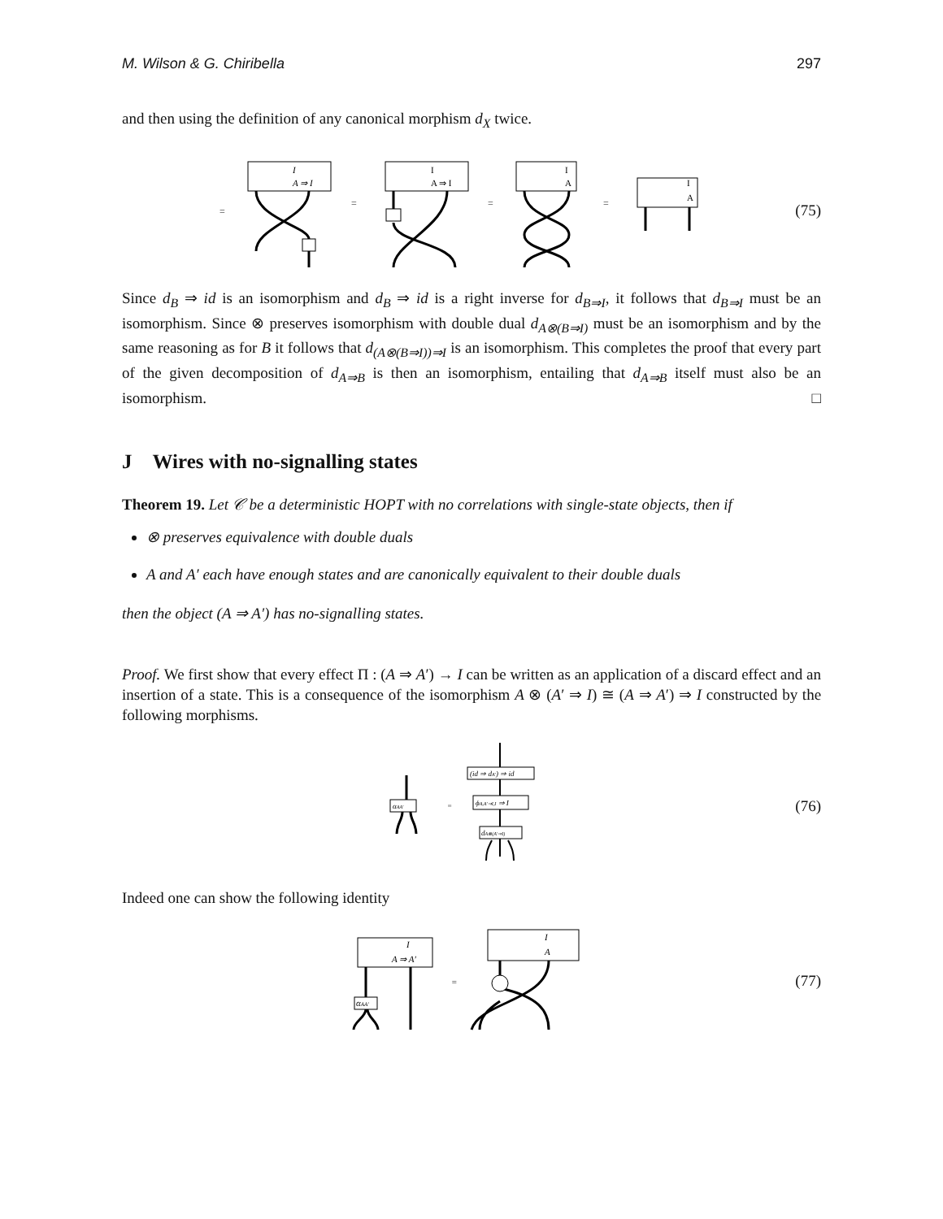M. Wilson & G. Chiribella 297
and then using the definition of any canonical morphism d<sub>X</sub> twice.
=
I
A ⇒ I
=
I
A ⇒ I
=
I
A
=
I
A
(75)
Since d<sub>B</sub> ⇒ id is an isomorphism and d<sub>B</sub> ⇒ id is a right inverse for d<sub>B⇒I</sub>, it follows that d<sub>B⇒I</sub> must be an isomorphism. Since ⊗ preserves isomorphism with double dual d<sub>A⊗(B⇒I)</sub> must be an isomorphism and by the same reasoning as for B it follows that d<sub>(A⊗(B⇒I))⇒I</sub> is an isomorphism. This completes the proof that every part of the given decomposition of d<sub>A⇒B</sub> is then an isomorphism, entailing that d<sub>A⇒B</sub> itself must also be an isomorphism. □
J Wires with no-signalling states
Theorem 19. Let 𝒞 be a deterministic HOPT with no correlations with single-state objects, then if
⊗ preserves equivalence with double duals
A and A′ each have enough states and are canonically equivalent to their double duals
then the object (A ⇒ A′) has no-signalling states.
Proof. We first show that every effect Π : (A ⇒ A′) → I can be written as an application of a discard effect and an insertion of a state. This is a consequence of the isomorphism A ⊗ (A′ ⇒ I) ≅ (A ⇒ A′) ⇒ I constructed by the following morphisms.
αAA′
=
(id ⇒ dA′) ⇒ id
ϕA,A′⇒I,I ⇒ I
dA⊗(A′⇒I)
(76)
Indeed one can show the following identity
I
A ⇒ A′
αAA′
=
I
A
(77)